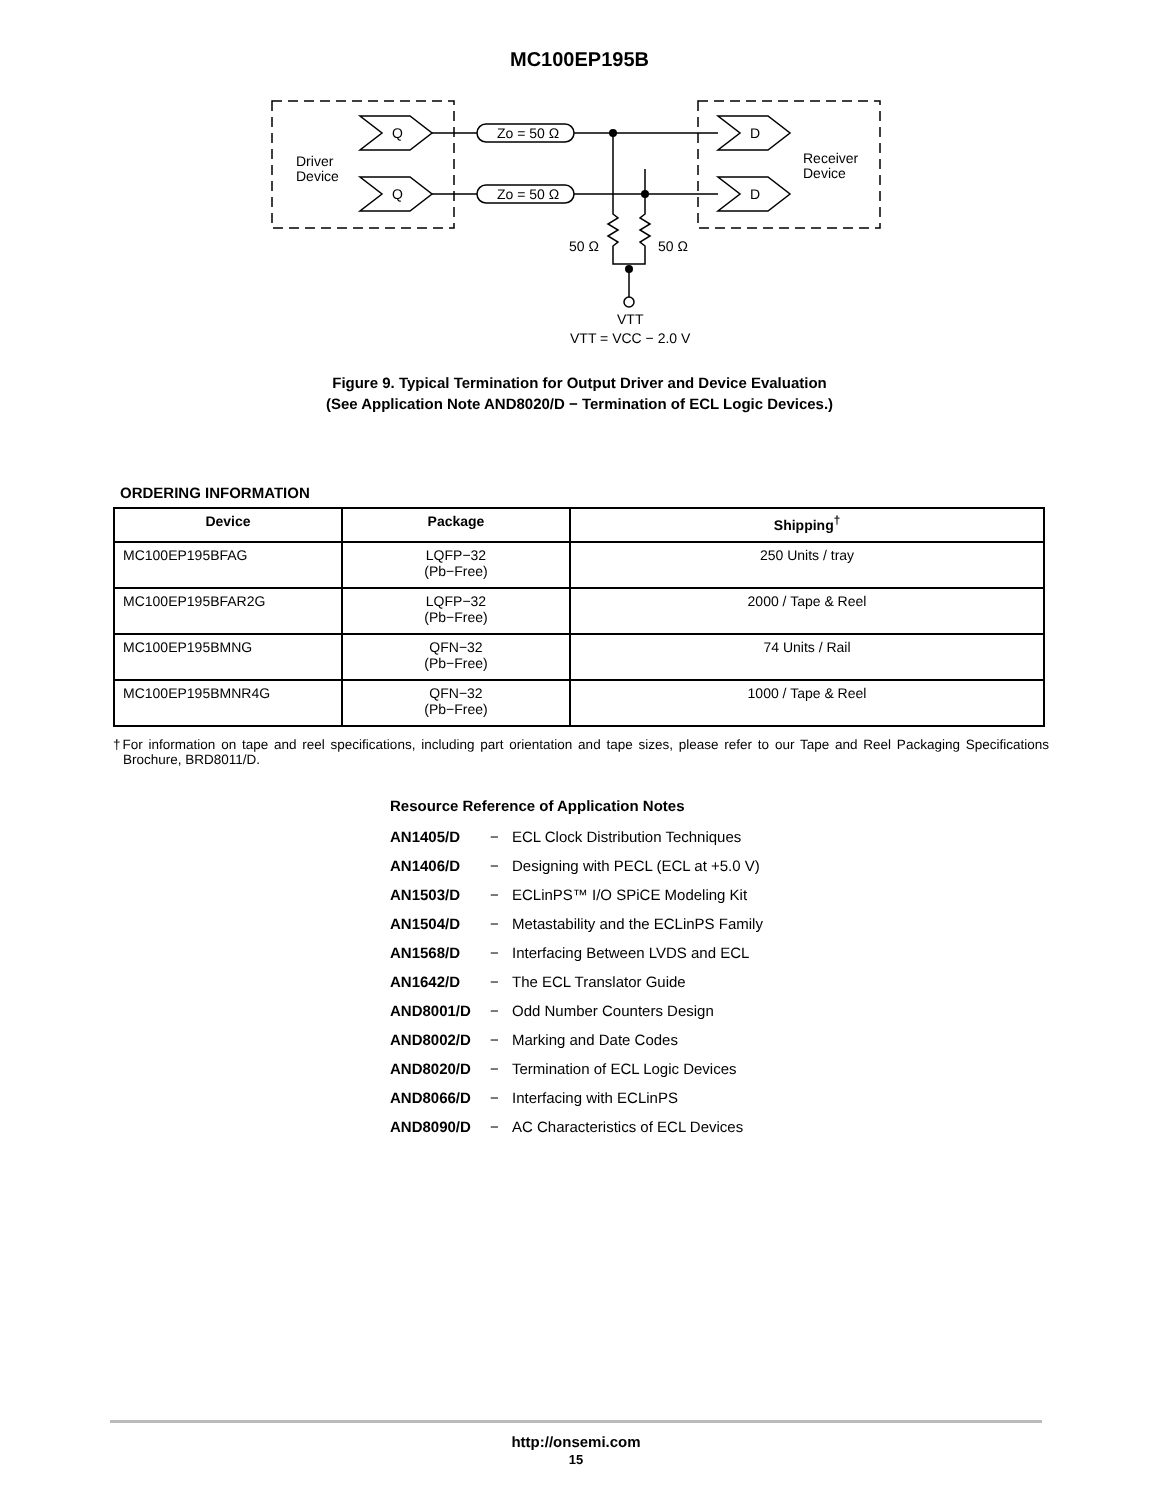MC100EP195B
Q
Q
D
D
Driver
Device
Receiver
Device
Zo = 50 Ω
Zo = 50 Ω
50 Ω
50 Ω
VTT
VTT = VCC − 2.0 V
Figure 9. Typical Termination for Output Driver and Device Evaluation
(See Application Note AND8020/D − Termination of ECL Logic Devices.)
ORDERING INFORMATION
| Device | Package | Shipping<sup>†</sup> |
| --- | --- | --- |
| MC100EP195BFAG | LQFP−32 (Pb−Free) | 250 Units / tray |
| MC100EP195BFAR2G | LQFP−32 (Pb−Free) | 2000 / Tape & Reel |
| MC100EP195BMNG | QFN−32 (Pb−Free) | 74 Units / Rail |
| MC100EP195BMNR4G | QFN−32 (Pb−Free) | 1000 / Tape & Reel |
†For information on tape and reel specifications, including part orientation and tape sizes, please refer to our Tape and Reel Packaging Specifications Brochure, BRD8011/D.
Resource Reference of Application Notes
AN1405/D − ECL Clock Distribution Techniques
AN1406/D − Designing with PECL (ECL at +5.0 V)
AN1503/D − ECLinPS™ I/O SPiCE Modeling Kit
AN1504/D − Metastability and the ECLinPS Family
AN1568/D − Interfacing Between LVDS and ECL
AN1642/D − The ECL Translator Guide
AND8001/D − Odd Number Counters Design
AND8002/D − Marking and Date Codes
AND8020/D − Termination of ECL Logic Devices
AND8066/D − Interfacing with ECLinPS
AND8090/D − AC Characteristics of ECL Devices
http://onsemi.com
15